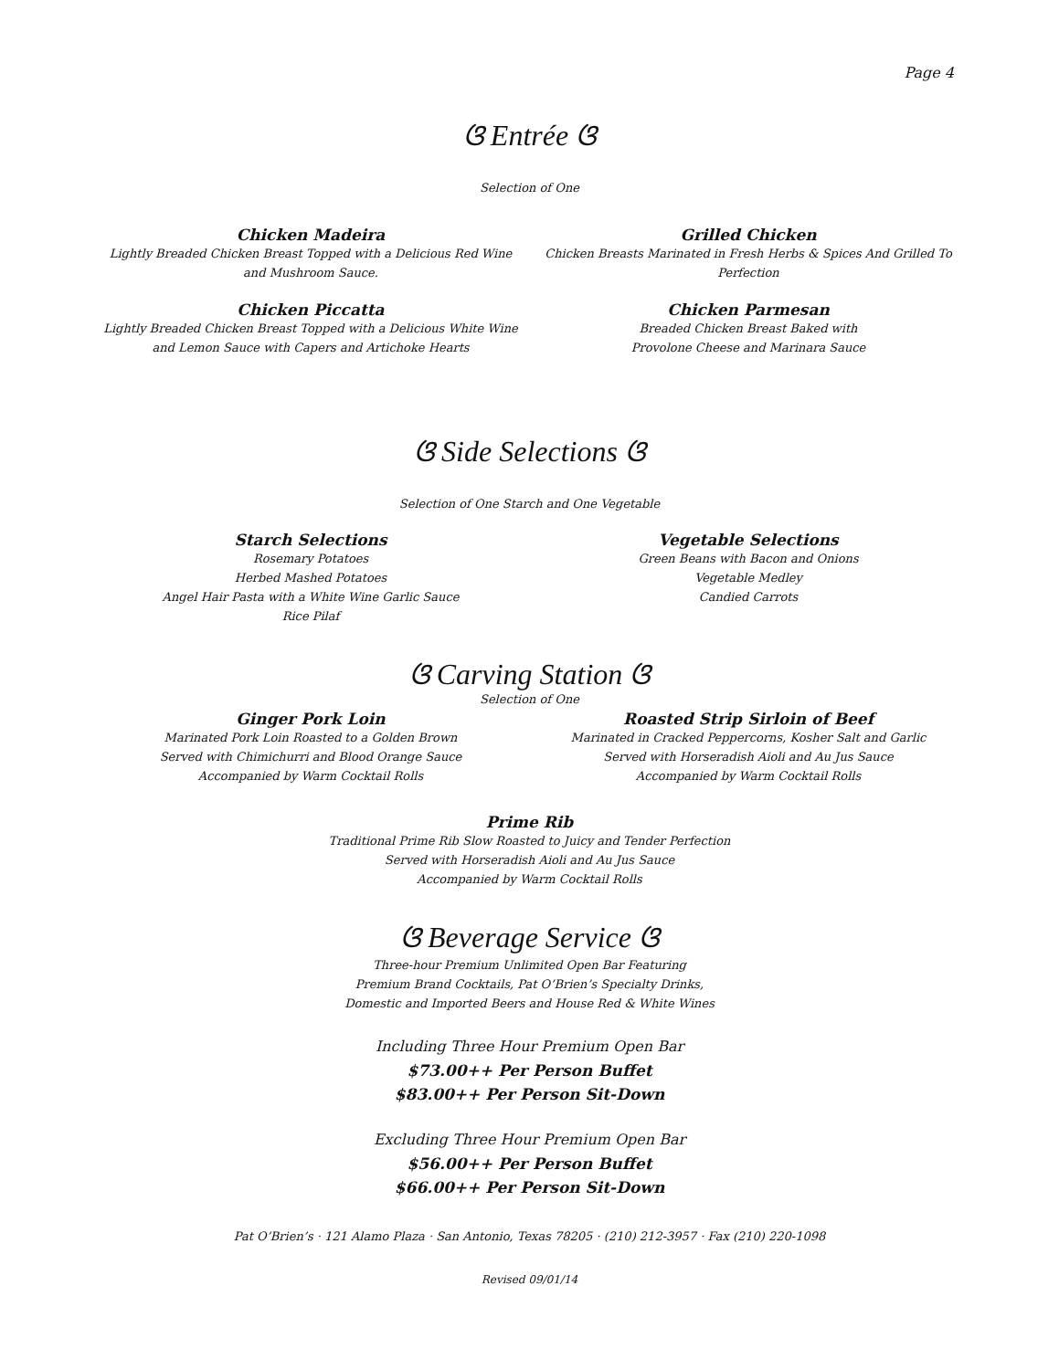Page 4
ଓ Entrée ଓ
Selection of One
Chicken Madeira
Lightly Breaded Chicken Breast Topped with a Delicious Red Wine and Mushroom Sauce.
Chicken Piccatta
Lightly Breaded Chicken Breast Topped with a Delicious White Wine and Lemon Sauce with Capers and Artichoke Hearts
Grilled Chicken
Chicken Breasts Marinated in Fresh Herbs & Spices And Grilled To Perfection
Chicken Parmesan
Breaded Chicken Breast Baked with
Provolone Cheese and Marinara Sauce
ଓ Side Selections ଓ
Selection of One Starch and One Vegetable
Starch Selections
Rosemary Potatoes
Herbed Mashed Potatoes
Angel Hair Pasta with a White Wine Garlic Sauce
Rice Pilaf
Vegetable Selections
Green Beans with Bacon and Onions
Vegetable Medley
Candied Carrots
ଓ Carving Station ଓ
Selection of One
Ginger Pork Loin
Marinated Pork Loin Roasted to a Golden Brown
Served with Chimichurri and Blood Orange Sauce
Accompanied by Warm Cocktail Rolls
Roasted Strip Sirloin of Beef
Marinated in Cracked Peppercorns, Kosher Salt and Garlic
Served with Horseradish Aioli and Au Jus Sauce
Accompanied by Warm Cocktail Rolls
Prime Rib
Traditional Prime Rib Slow Roasted to Juicy and Tender Perfection
Served with Horseradish Aioli and Au Jus Sauce
Accompanied by Warm Cocktail Rolls
ଓ Beverage Service ଓ
Three-hour Premium Unlimited Open Bar Featuring
Premium Brand Cocktails, Pat O’Brien’s Specialty Drinks,
Domestic and Imported Beers and House Red & White Wines
Including Three Hour Premium Open Bar
$73.00++ Per Person Buffet
$83.00++ Per Person Sit-Down
Excluding Three Hour Premium Open Bar
$56.00++ Per Person Buffet
$66.00++ Per Person Sit-Down
Pat O’Brien’s · 121 Alamo Plaza · San Antonio, Texas 78205 · (210) 212-3957 · Fax (210) 220-1098
Revised 09/01/14